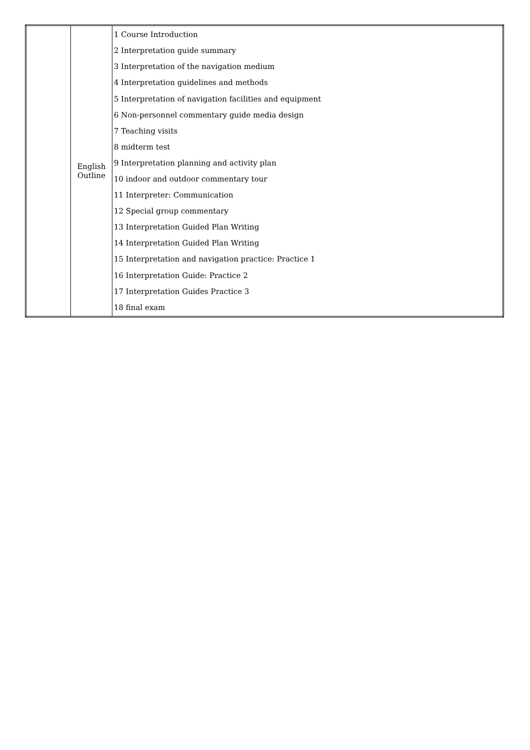| | English Outline | 1 Course Introduction 2 Interpretation guide summary 3 Interpretation of the navigation medium 4 Interpretation guidelines and methods 5 Interpretation of navigation facilities and equipment 6 Non-personnel commentary guide media design 7 Teaching visits 8 midterm test 9 Interpretation planning and activity plan 10 indoor and outdoor commentary tour 11 Interpreter: Communication 12 Special group commentary 13 Interpretation Guided Plan Writing 14 Interpretation Guided Plan Writing 15 Interpretation and navigation practice: Practice 1 16 Interpretation Guide: Practice 2 17 Interpretation Guides Practice 3 18 final exam |